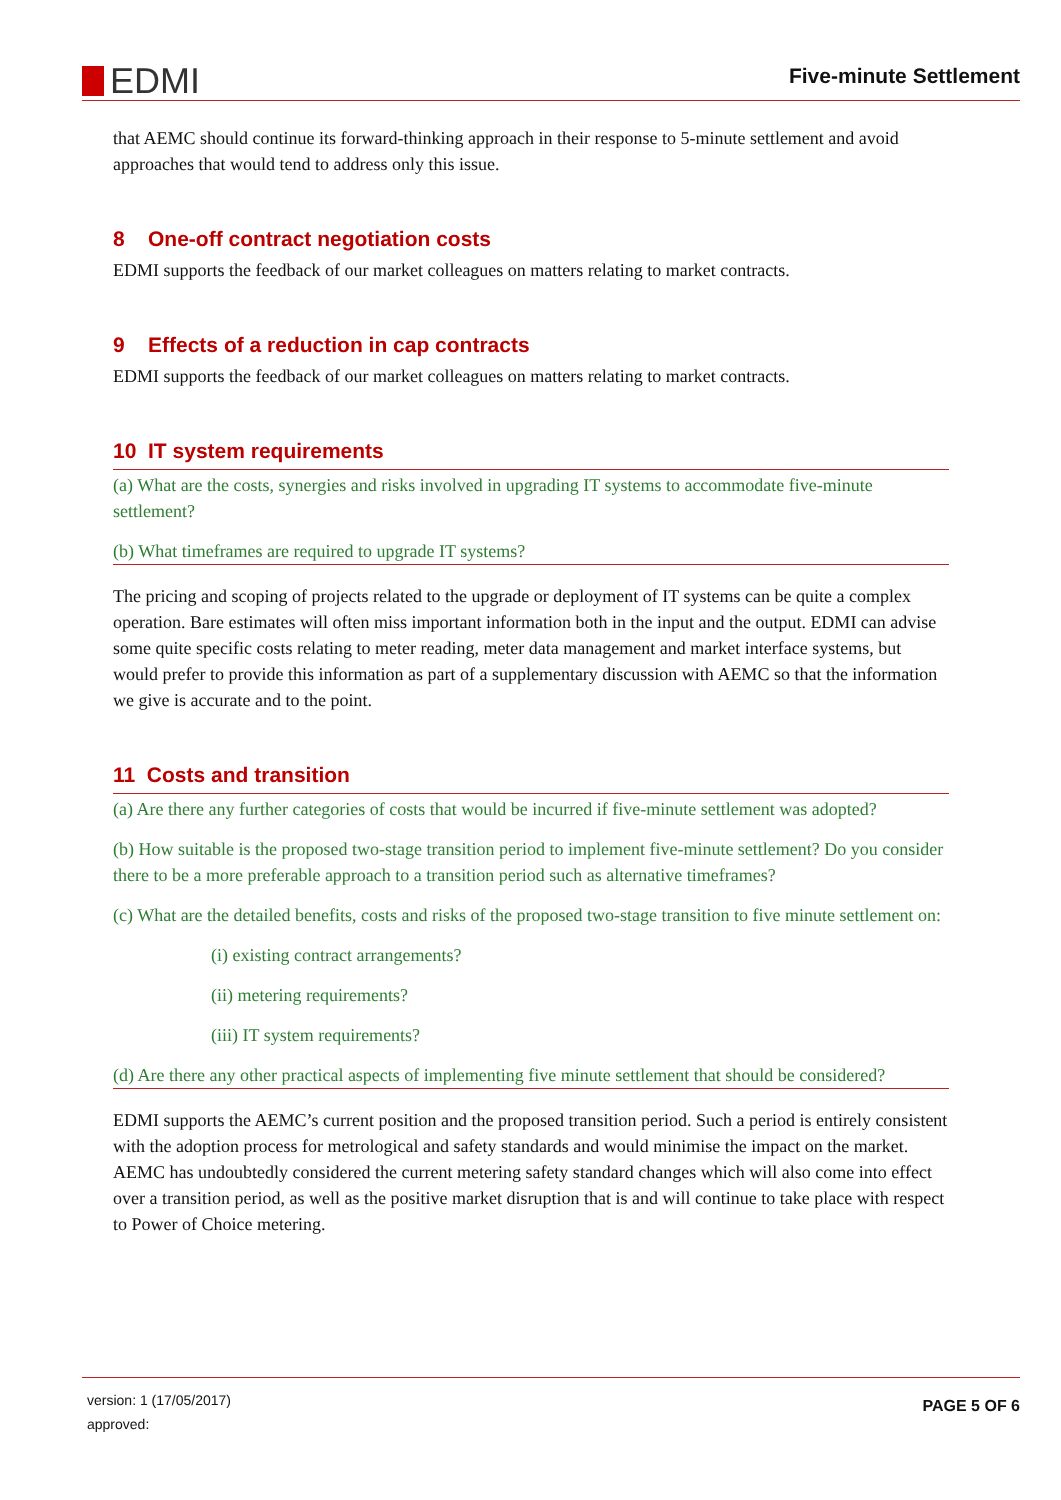EDMI
Five-minute Settlement
that AEMC should continue its forward-thinking approach in their response to 5-minute settlement and avoid approaches that would tend to address only this issue.
8 One-off contract negotiation costs
EDMI supports the feedback of our market colleagues on matters relating to market contracts.
9 Effects of a reduction in cap contracts
EDMI supports the feedback of our market colleagues on matters relating to market contracts.
10 IT system requirements
(a) What are the costs, synergies and risks involved in upgrading IT systems to accommodate five-minute settlement?
(b) What timeframes are required to upgrade IT systems?
The pricing and scoping of projects related to the upgrade or deployment of IT systems can be quite a complex operation. Bare estimates will often miss important information both in the input and the output. EDMI can advise some quite specific costs relating to meter reading, meter data management and market interface systems, but would prefer to provide this information as part of a supplementary discussion with AEMC so that the information we give is accurate and to the point.
11 Costs and transition
(a) Are there any further categories of costs that would be incurred if five-minute settlement was adopted?
(b) How suitable is the proposed two-stage transition period to implement five-minute settlement? Do you consider there to be a more preferable approach to a transition period such as alternative timeframes?
(c) What are the detailed benefits, costs and risks of the proposed two-stage transition to five minute settlement on:
(i) existing contract arrangements?
(ii) metering requirements?
(iii) IT system requirements?
(d) Are there any other practical aspects of implementing five minute settlement that should be considered?
EDMI supports the AEMC’s current position and the proposed transition period. Such a period is entirely consistent with the adoption process for metrological and safety standards and would minimise the impact on the market. AEMC has undoubtedly considered the current metering safety standard changes which will also come into effect over a transition period, as well as the positive market disruption that is and will continue to take place with respect to Power of Choice metering.
version: 1 (17/05/2017)
approved:
PAGE 5 OF 6